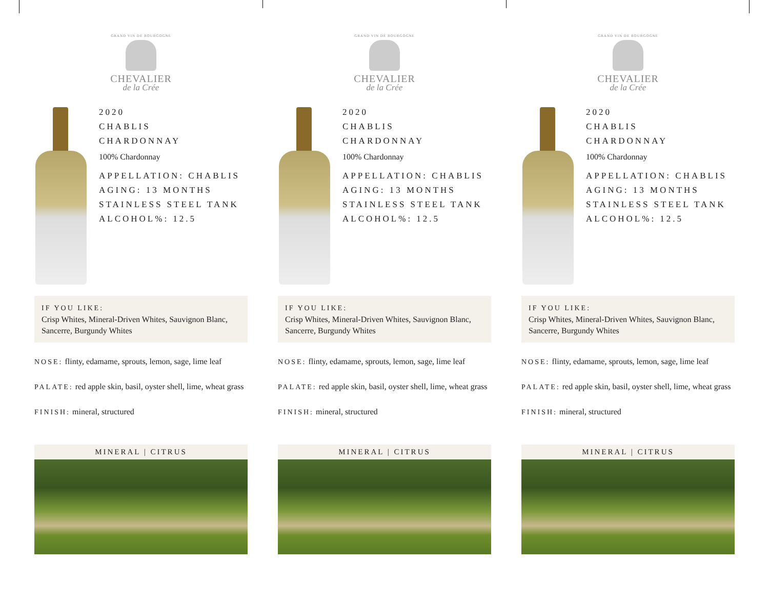GRAND VIN DE BOURGOGNE
CHEVALIER
de la Crée
2020
CHABLIS
CHARDONNAY
100% Chardonnay
APPELLATION: CHABLIS
AGING: 13 MONTHS
STAINLESS STEEL TANK
ALCOHOL%: 12.5
IF YOU LIKE:
Crisp Whites, Mineral-Driven Whites, Sauvignon Blanc, Sancerre, Burgundy Whites
NOSE: flinty, edamame, sprouts, lemon, sage, lime leaf
PALATE: red apple skin, basil, oyster shell, lime, wheat grass
FINISH: mineral, structured
MINERAL | CITRUS
GRAND VIN DE BOURGOGNE
CHEVALIER
de la Crée
2020
CHABLIS
CHARDONNAY
100% Chardonnay
APPELLATION: CHABLIS
AGING: 13 MONTHS
STAINLESS STEEL TANK
ALCOHOL%: 12.5
IF YOU LIKE:
Crisp Whites, Mineral-Driven Whites, Sauvignon Blanc, Sancerre, Burgundy Whites
NOSE: flinty, edamame, sprouts, lemon, sage, lime leaf
PALATE: red apple skin, basil, oyster shell, lime, wheat grass
FINISH: mineral, structured
MINERAL | CITRUS
GRAND VIN DE BOURGOGNE
CHEVALIER
de la Crée
2020
CHABLIS
CHARDONNAY
100% Chardonnay
APPELLATION: CHABLIS
AGING: 13 MONTHS
STAINLESS STEEL TANK
ALCOHOL%: 12.5
IF YOU LIKE:
Crisp Whites, Mineral-Driven Whites, Sauvignon Blanc, Sancerre, Burgundy Whites
NOSE: flinty, edamame, sprouts, lemon, sage, lime leaf
PALATE: red apple skin, basil, oyster shell, lime, wheat grass
FINISH: mineral, structured
MINERAL | CITRUS